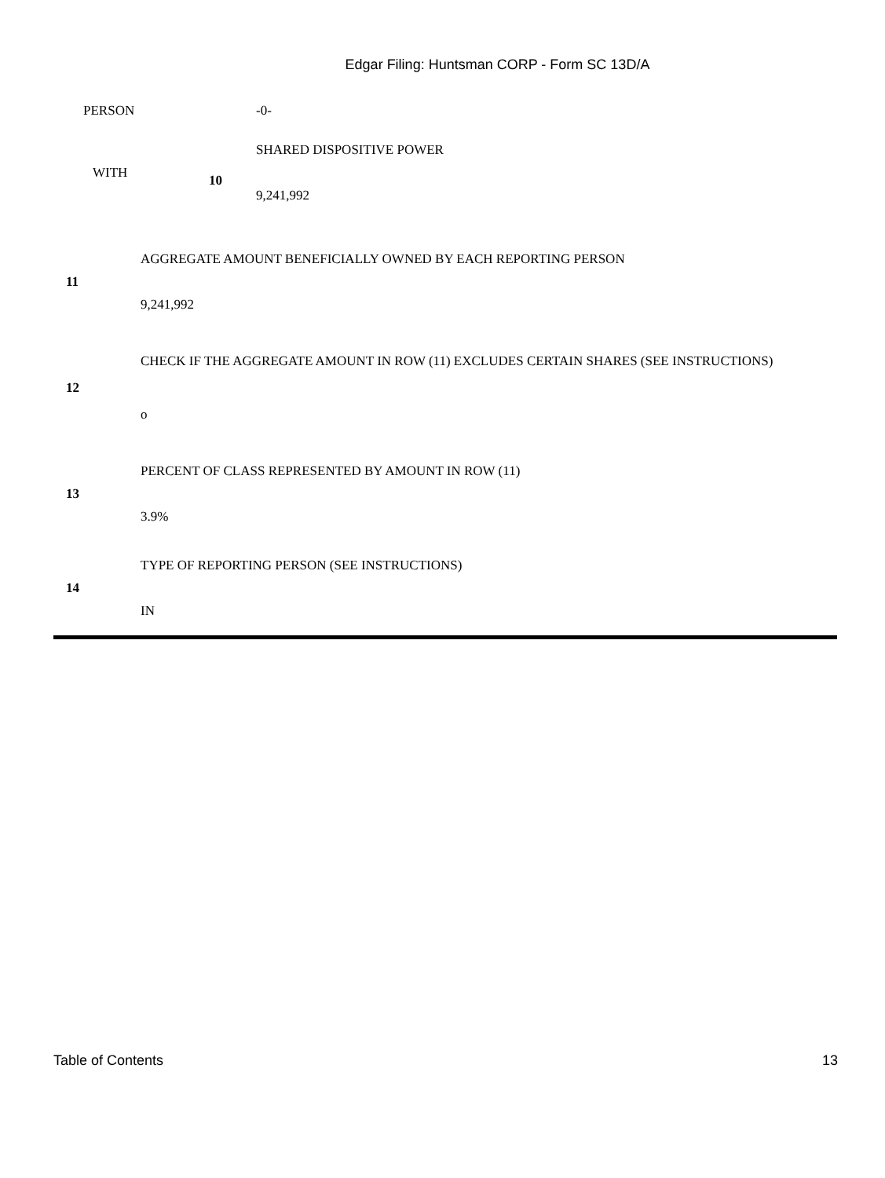Edgar Filing: Huntsman CORP - Form SC 13D/A
| PERSON | | -0- |
| WITH | 10 | SHARED DISPOSITIVE POWER 9,241,992 |
| 11 | AGGREGATE AMOUNT BENEFICIALLY OWNED BY EACH REPORTING PERSON 9,241,992 |
| 12 | CHECK IF THE AGGREGATE AMOUNT IN ROW (11) EXCLUDES CERTAIN SHARES (SEE INSTRUCTIONS) o |
| 13 | PERCENT OF CLASS REPRESENTED BY AMOUNT IN ROW (11) 3.9% |
| 14 | TYPE OF REPORTING PERSON (SEE INSTRUCTIONS) IN |
Table of Contents 13